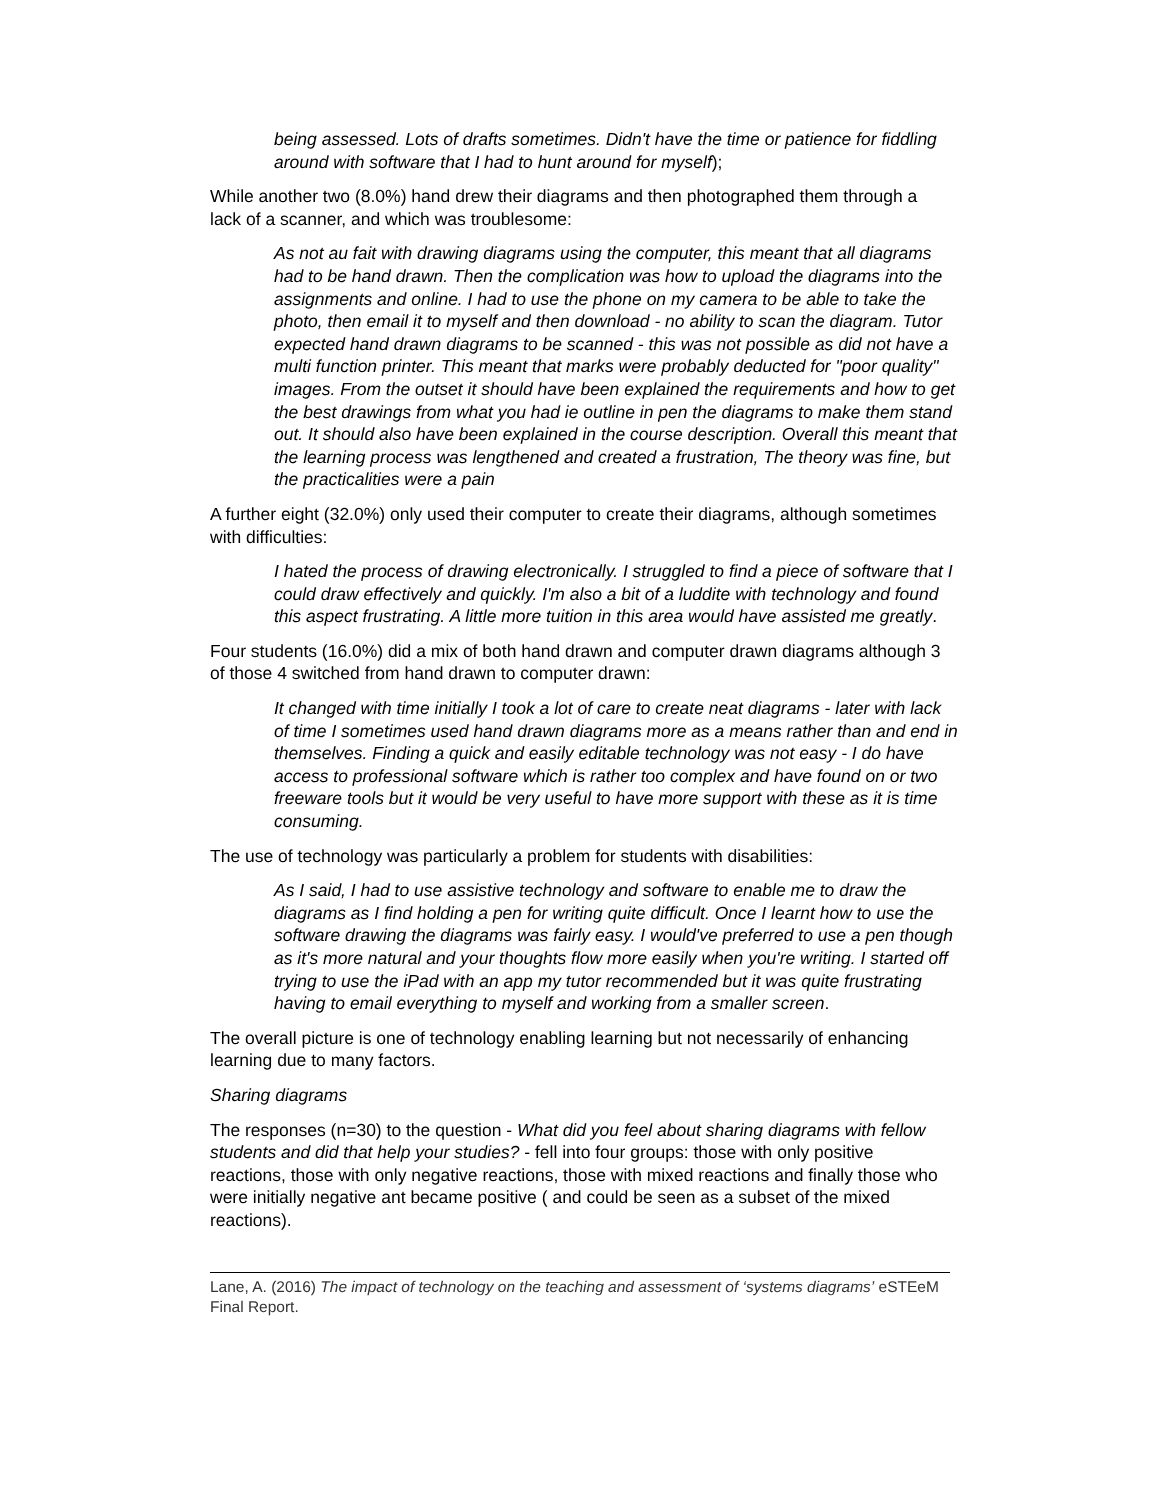being assessed. Lots of drafts sometimes. Didn't have the time or patience for fiddling around with software that I had to hunt around for myself);
While another two (8.0%) hand drew their diagrams and then photographed them through a lack of a scanner, and which was troublesome:
As not au fait with drawing diagrams using the computer, this meant that all diagrams had to be hand drawn. Then the complication was how to upload the diagrams into the assignments and online. I had to use the phone on my camera to be able to take the photo, then email it to myself and then download - no ability to scan the diagram. Tutor expected hand drawn diagrams to be scanned - this was not possible as did not have a multi function printer. This meant that marks were probably deducted for "poor quality" images. From the outset it should have been explained the requirements and how to get the best drawings from what you had ie outline in pen the diagrams to make them stand out. It should also have been explained in the course description. Overall this meant that the learning process was lengthened and created a frustration, The theory was fine, but the practicalities were a pain
A further eight (32.0%) only used their computer to create their diagrams, although sometimes with difficulties:
I hated the process of drawing electronically. I struggled to find a piece of software that I could draw effectively and quickly. I'm also a bit of a luddite with technology and found this aspect frustrating. A little more tuition in this area would have assisted me greatly.
Four students (16.0%) did a mix of both hand drawn and computer drawn diagrams although 3 of those 4 switched from hand drawn to computer drawn:
It changed with time initially I took a lot of care to create neat diagrams - later with lack of time I sometimes used hand drawn diagrams more as a means rather than and end in themselves. Finding a quick and easily editable technology was not easy - I do have access to professional software which is rather too complex and have found on or two freeware tools but it would be very useful to have more support with these as it is time consuming.
The use of technology was particularly a problem for students with disabilities:
As I said, I had to use assistive technology and software to enable me to draw the diagrams as I find holding a pen for writing quite difficult. Once I learnt how to use the software drawing the diagrams was fairly easy. I would've preferred to use a pen though as it's more natural and your thoughts flow more easily when you're writing. I started off trying to use the iPad with an app my tutor recommended but it was quite frustrating having to email everything to myself and working from a smaller screen.
The overall picture is one of technology enabling learning but not necessarily of enhancing learning due to many factors.
Sharing diagrams
The responses (n=30) to the question - What did you feel about sharing diagrams with fellow students and did that help your studies? - fell into four groups: those with only positive reactions, those with only negative reactions, those with mixed reactions and finally those who were initially negative ant became positive ( and could be seen as a subset of the mixed reactions).
Lane, A. (2016) The impact of technology on the teaching and assessment of ‘systems diagrams’ eSTEeM Final Report.